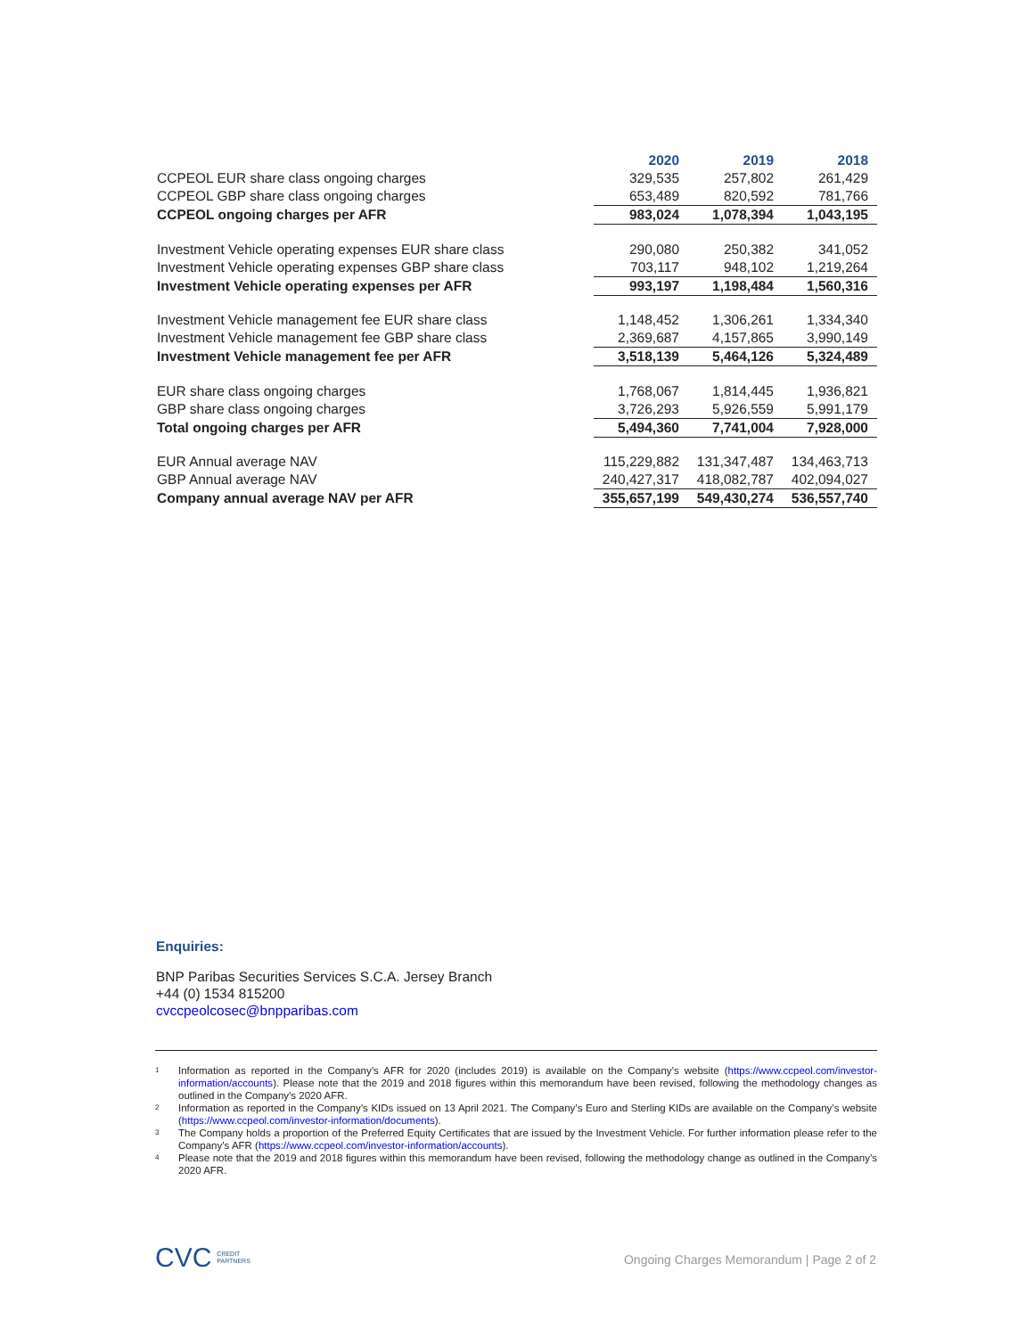| | 2020 | 2019 | 2018 |
| --- | --- | --- | --- |
| CCPEOL EUR share class ongoing charges | 329,535 | 257,802 | 261,429 |
| CCPEOL GBP share class ongoing charges | 653,489 | 820,592 | 781,766 |
| CCPEOL ongoing charges per AFR | 983,024 | 1,078,394 | 1,043,195 |
| Investment Vehicle operating expenses EUR share class | 290,080 | 250,382 | 341,052 |
| Investment Vehicle operating expenses GBP share class | 703,117 | 948,102 | 1,219,264 |
| Investment Vehicle operating expenses per AFR | 993,197 | 1,198,484 | 1,560,316 |
| Investment Vehicle management fee EUR share class | 1,148,452 | 1,306,261 | 1,334,340 |
| Investment Vehicle management fee GBP share class | 2,369,687 | 4,157,865 | 3,990,149 |
| Investment Vehicle management fee per AFR | 3,518,139 | 5,464,126 | 5,324,489 |
| EUR share class ongoing charges | 1,768,067 | 1,814,445 | 1,936,821 |
| GBP share class ongoing charges | 3,726,293 | 5,926,559 | 5,991,179 |
| Total ongoing charges per AFR | 5,494,360 | 7,741,004 | 7,928,000 |
| EUR Annual average NAV | 115,229,882 | 131,347,487 | 134,463,713 |
| GBP Annual average NAV | 240,427,317 | 418,082,787 | 402,094,027 |
| Company annual average NAV per AFR | 355,657,199 | 549,430,274 | 536,557,740 |
Enquiries:
BNP Paribas Securities Services S.C.A. Jersey Branch
+44 (0) 1534 815200
cvccpeolcosec@bnpparibas.com
<sup>1</sup> Information as reported in the Company’s AFR for 2020 (includes 2019) is available on the Company’s website (https://www.ccpeol.com/investor-information/accounts). Please note that the 2019 and 2018 figures within this memorandum have been revised, following the methodology changes as outlined in the Company’s 2020 AFR.
<sup>2</sup> Information as reported in the Company’s KIDs issued on 13 April 2021. The Company’s Euro and Sterling KIDs are available on the Company’s website (https://www.ccpeol.com/investor-information/documents).
<sup>3</sup> The Company holds a proportion of the Preferred Equity Certificates that are issued by the Investment Vehicle. For further information please refer to the Company’s AFR (https://www.ccpeol.com/investor-information/accounts).
<sup>4</sup> Please note that the 2019 and 2018 figures within this memorandum have been revised, following the methodology change as outlined in the Company’s 2020 AFR.
CVC CREDIT
PARTNERS
Ongoing Charges Memorandum | Page 2 of 2